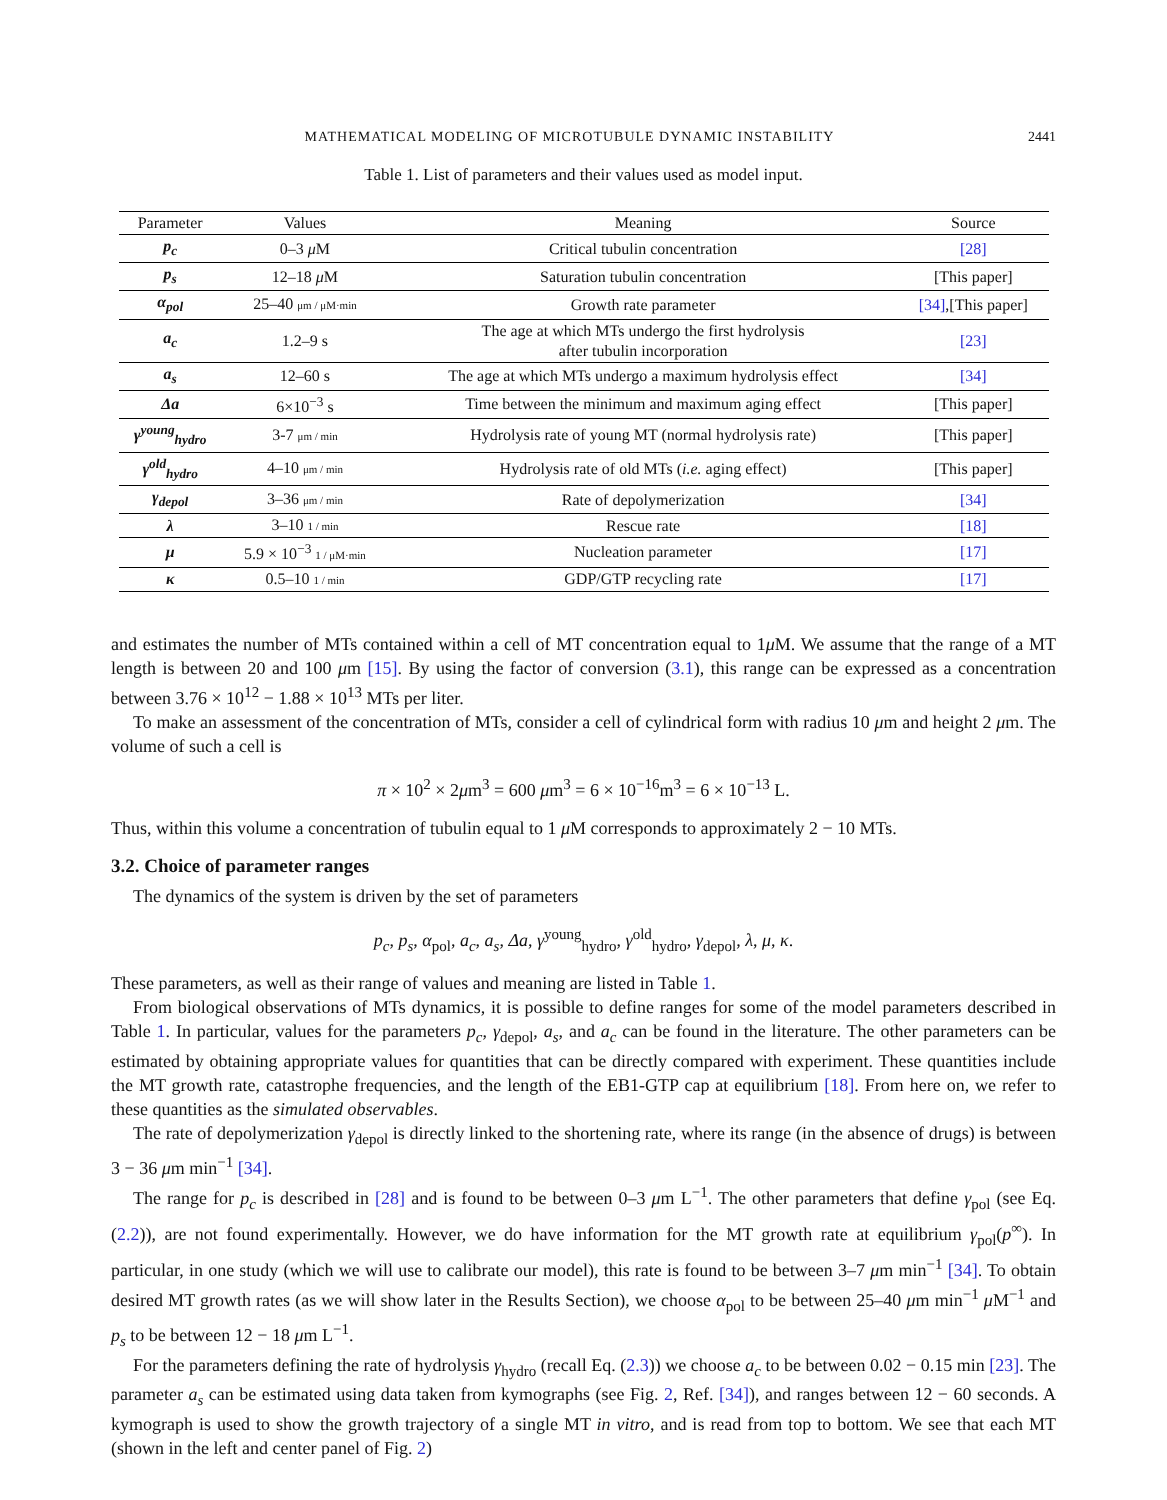MATHEMATICAL MODELING OF MICROTUBULE DYNAMIC INSTABILITY 2441
Table 1. List of parameters and their values used as model input.
| Parameter | Values | Meaning | Source |
| --- | --- | --- | --- |
| p<sub>c</sub> | 0–3 μ M | Critical tubulin concentration | [28] |
| p<sub>s</sub> | 12–18 μ M | Saturation tubulin concentration | [This paper] |
| α<sub>pol</sub> | 25–40 μm / μM·min | Growth rate parameter | [34] ,[This paper] |
| a<sub>c</sub> | 1.2–9 s | The age at which MTs undergo the first hydrolysis after tubulin incorporation | [23] |
| a<sub>s</sub> | 12–60 s | The age at which MTs undergo a maximum hydrolysis effect | [34] |
| Δa | 6×10<sup>−3</sup> s | Time between the minimum and maximum aging effect | [This paper] |
| γ<sup>young</sup><sub>hydro</sub> | 3-7 μm / min | Hydrolysis rate of young MT (normal hydrolysis rate) | [This paper] |
| γ<sup>old</sup><sub>hydro</sub> | 4–10 μm / min | Hydrolysis rate of old MTs ( i.e. aging effect) | [This paper] |
| γ<sub>depol</sub> | 3–36 μm / min | Rate of depolymerization | [34] |
| λ | 3–10 1 / min | Rescue rate | [18] |
| μ | 5.9 × 10<sup>−3</sup> 1 / μM·min | Nucleation parameter | [17] |
| κ | 0.5–10 1 / min | GDP/GTP recycling rate | [17] |
and estimates the number of MTs contained within a cell of MT concentration equal to 1μ M. We assume that the range of a MT length is between 20 and 100 μm [15]. By using the factor of conversion (3.1), this range can be expressed as a concentration between 3.76 × 10<sup>12</sup> − 1.88 × 10<sup>13</sup> MTs per liter.
To make an assessment of the concentration of MTs, consider a cell of cylindrical form with radius 10 μm and height 2 μm. The volume of such a cell is
π × 10<sup>2</sup> × 2μm<sup>3</sup> = 600 μm<sup>3</sup> = 6 × 10<sup>−16</sup>m<sup>3</sup> = 6 × 10<sup>−13</sup> L.
Thus, within this volume a concentration of tubulin equal to 1 μ M corresponds to approximately 2 − 10 MTs.
3.2. Choice of parameter ranges
The dynamics of the system is driven by the set of parameters
p<sub>c</sub>, p<sub>s</sub>, α<sub>pol</sub>, a<sub>c</sub>, a<sub>s</sub>, Δa, γ<sup>young</sup><sub>hydro</sub>, γ<sup>old</sup><sub>hydro</sub>, γ<sub>depol</sub>, λ, μ, κ.
These parameters, as well as their range of values and meaning are listed in Table 1.
From biological observations of MTs dynamics, it is possible to define ranges for some of the model parameters described in Table 1. In particular, values for the parameters p<sub>c</sub>, γ<sub>depol</sub>, a<sub>s</sub>, and a<sub>c</sub> can be found in the literature. The other parameters can be estimated by obtaining appropriate values for quantities that can be directly compared with experiment. These quantities include the MT growth rate, catastrophe frequencies, and the length of the EB1-GTP cap at equilibrium [18]. From here on, we refer to these quantities as the simulated observables.
The rate of depolymerization γ<sub>depol</sub> is directly linked to the shortening rate, where its range (in the absence of drugs) is between 3 − 36 μm min<sup>−1</sup> [34].
The range for p<sub>c</sub> is described in [28] and is found to be between 0–3 μm L<sup>−1</sup>. The other parameters that define γ<sub>pol</sub> (see Eq. (2.2)), are not found experimentally. However, we do have information for the MT growth rate at equilibrium γ<sub>pol</sub>(p<sup>∞</sup>). In particular, in one study (which we will use to calibrate our model), this rate is found to be between 3–7 μm min<sup>−1</sup> [34]. To obtain desired MT growth rates (as we will show later in the Results Section), we choose α<sub>pol</sub> to be between 25–40 μm min<sup>−1</sup> μ M<sup>−1</sup> and p<sub>s</sub> to be between 12 − 18 μm L<sup>−1</sup>.
For the parameters defining the rate of hydrolysis γ<sub>hydro</sub> (recall Eq. (2.3)) we choose a<sub>c</sub> to be between 0.02 − 0.15 min [23]. The parameter a<sub>s</sub> can be estimated using data taken from kymographs (see Fig. 2, Ref. [34]), and ranges between 12 − 60 seconds. A kymograph is used to show the growth trajectory of a single MT in vitro, and is read from top to bottom. We see that each MT (shown in the left and center panel of Fig. 2)